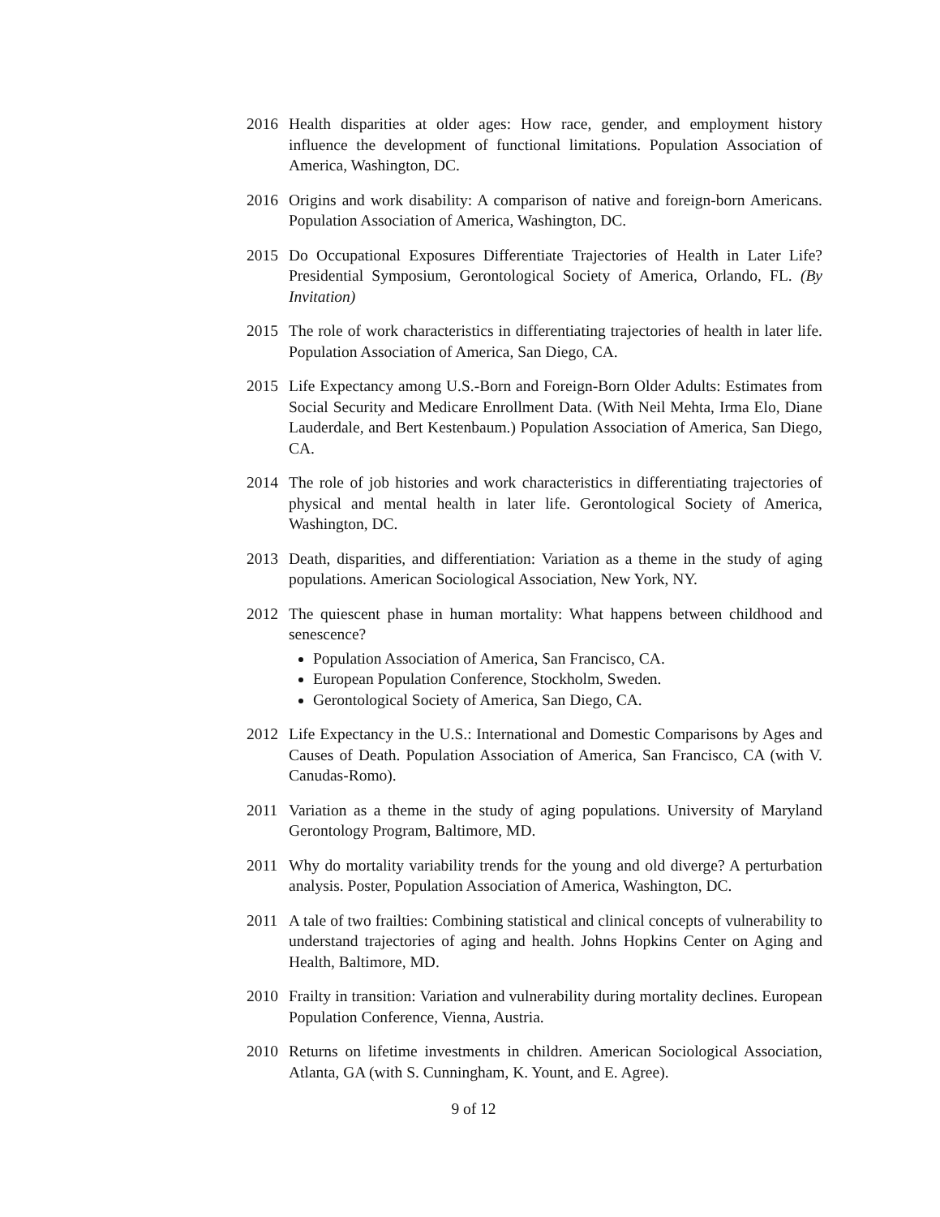2016 Health disparities at older ages: How race, gender, and employment history influence the development of functional limitations. Population Association of America, Washington, DC.
2016 Origins and work disability: A comparison of native and foreign-born Americans. Population Association of America, Washington, DC.
2015 Do Occupational Exposures Differentiate Trajectories of Health in Later Life? Presidential Symposium, Gerontological Society of America, Orlando, FL. (By Invitation)
2015 The role of work characteristics in differentiating trajectories of health in later life. Population Association of America, San Diego, CA.
2015 Life Expectancy among U.S.-Born and Foreign-Born Older Adults: Estimates from Social Security and Medicare Enrollment Data. (With Neil Mehta, Irma Elo, Diane Lauderdale, and Bert Kestenbaum.) Population Association of America, San Diego, CA.
2014 The role of job histories and work characteristics in differentiating trajectories of physical and mental health in later life. Gerontological Society of America, Washington, DC.
2013 Death, disparities, and differentiation: Variation as a theme in the study of aging populations. American Sociological Association, New York, NY.
2012 The quiescent phase in human mortality: What happens between childhood and senescence?
Population Association of America, San Francisco, CA.
European Population Conference, Stockholm, Sweden.
Gerontological Society of America, San Diego, CA.
2012 Life Expectancy in the U.S.: International and Domestic Comparisons by Ages and Causes of Death. Population Association of America, San Francisco, CA (with V. Canudas-Romo).
2011 Variation as a theme in the study of aging populations. University of Maryland Gerontology Program, Baltimore, MD.
2011 Why do mortality variability trends for the young and old diverge? A perturbation analysis. Poster, Population Association of America, Washington, DC.
2011 A tale of two frailties: Combining statistical and clinical concepts of vulnerability to understand trajectories of aging and health. Johns Hopkins Center on Aging and Health, Baltimore, MD.
2010 Frailty in transition: Variation and vulnerability during mortality declines. European Population Conference, Vienna, Austria.
2010 Returns on lifetime investments in children. American Sociological Association, Atlanta, GA (with S. Cunningham, K. Yount, and E. Agree).
9 of 12